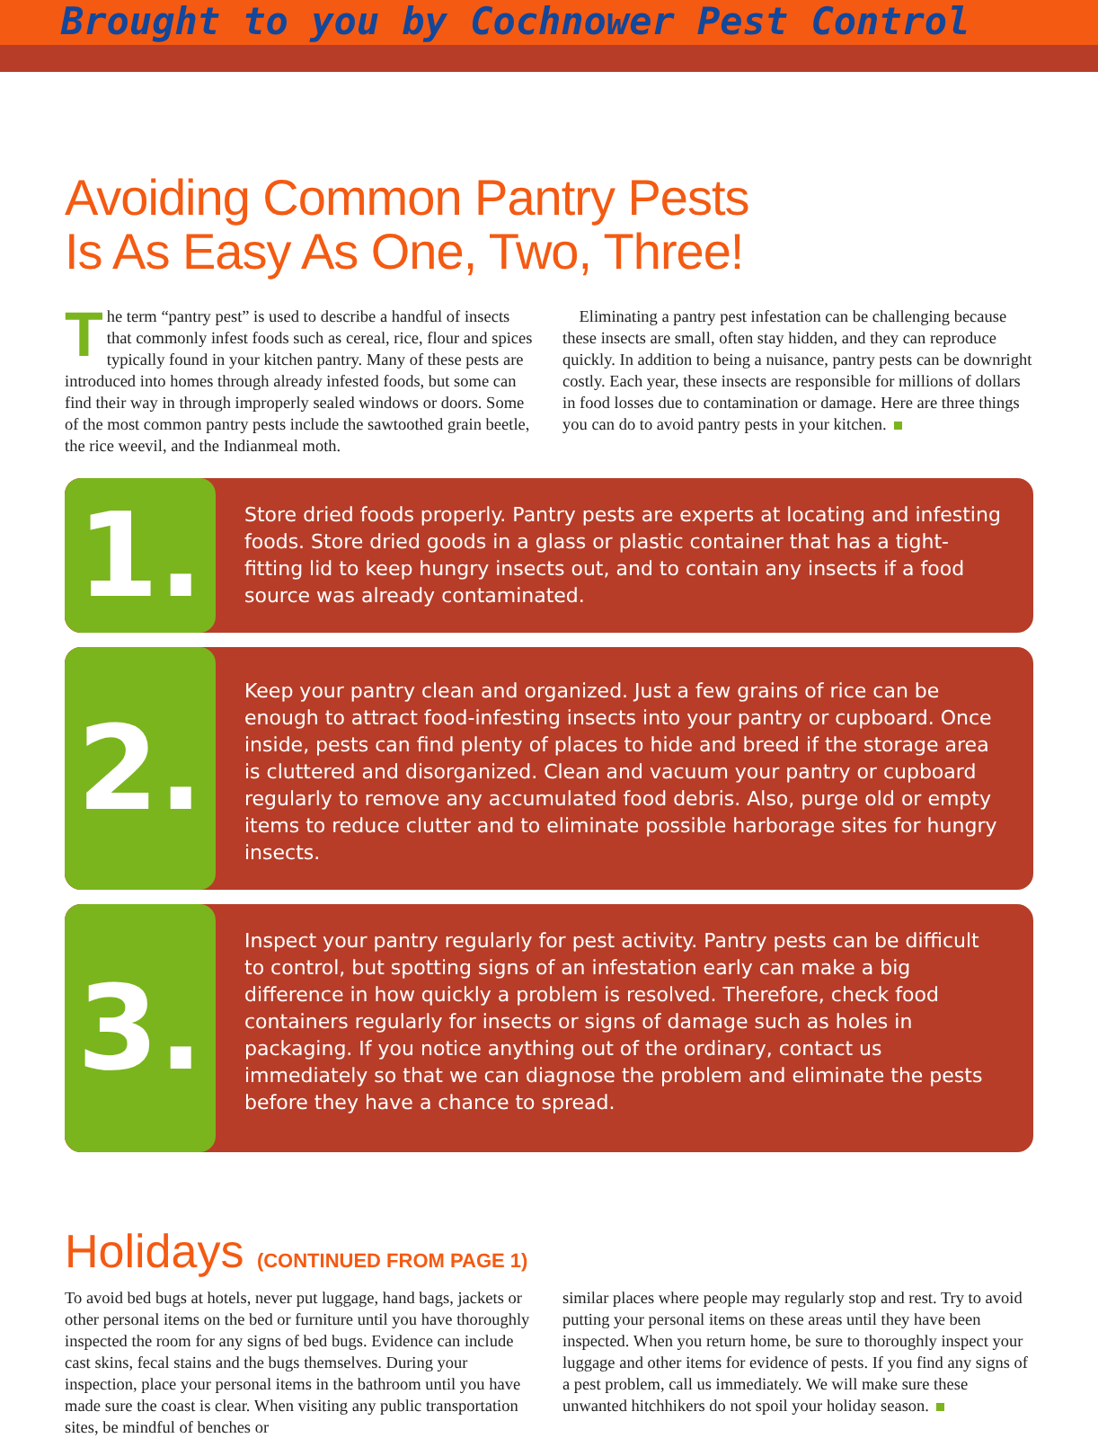Brought to you by Cochnower Pest Control
Avoiding Common Pantry Pests
Is As Easy As One, Two, Three!
The term “pantry pest” is used to describe a handful of insects that commonly infest foods such as cereal, rice, flour and spices typically found in your kitchen pantry. Many of these pests are introduced into homes through already infested foods, but some can find their way in through improperly sealed windows or doors. Some of the most common pantry pests include the sawtoothed grain beetle, the rice weevil, and the Indianmeal moth.
Eliminating a pantry pest infestation can be challenging because these insects are small, often stay hidden, and they can reproduce quickly. In addition to being a nuisance, pantry pests can be downright costly. Each year, these insects are responsible for millions of dollars in food losses due to contamination or damage. Here are three things you can do to avoid pantry pests in your kitchen.
1.
Store dried foods properly. Pantry pests are experts at locating and infesting foods. Store dried goods in a glass or plastic container that has a tight-fitting lid to keep hungry insects out, and to contain any insects if a food source was already contaminated.
2.
Keep your pantry clean and organized. Just a few grains of rice can be enough to attract food-infesting insects into your pantry or cupboard. Once inside, pests can find plenty of places to hide and breed if the storage area is cluttered and disorganized. Clean and vacuum your pantry or cupboard regularly to remove any accumulated food debris. Also, purge old or empty items to reduce clutter and to eliminate possible harborage sites for hungry insects.
3.
Inspect your pantry regularly for pest activity. Pantry pests can be difficult to control, but spotting signs of an infestation early can make a big difference in how quickly a problem is resolved. Therefore, check food containers regularly for insects or signs of damage such as holes in packaging. If you notice anything out of the ordinary, contact us immediately so that we can diagnose the problem and eliminate the pests before they have a chance to spread.
Holidays (CONTINUED FROM PAGE 1)
To avoid bed bugs at hotels, never put luggage, hand bags, jackets or other personal items on the bed or furniture until you have thoroughly inspected the room for any signs of bed bugs. Evidence can include cast skins, fecal stains and the bugs themselves. During your inspection, place your personal items in the bathroom until you have made sure the coast is clear. When visiting any public transportation sites, be mindful of benches or
similar places where people may regularly stop and rest. Try to avoid putting your personal items on these areas until they have been inspected. When you return home, be sure to thoroughly inspect your luggage and other items for evidence of pests. If you find any signs of a pest problem, call us immediately. We will make sure these unwanted hitchhikers do not spoil your holiday season.